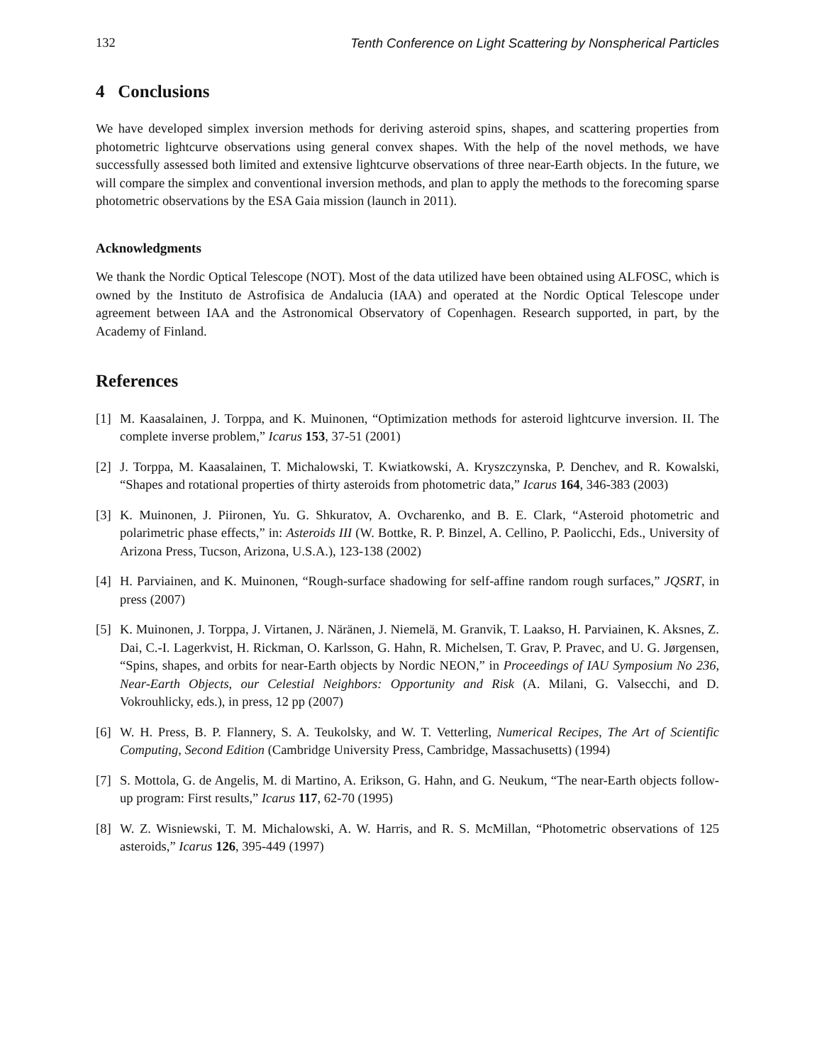132 Tenth Conference on Light Scattering by Nonspherical Particles
4 Conclusions
We have developed simplex inversion methods for deriving asteroid spins, shapes, and scattering properties from photometric lightcurve observations using general convex shapes. With the help of the novel methods, we have successfully assessed both limited and extensive lightcurve observations of three near-Earth objects. In the future, we will compare the simplex and conventional inversion methods, and plan to apply the methods to the forecoming sparse photometric observations by the ESA Gaia mission (launch in 2011).
Acknowledgments
We thank the Nordic Optical Telescope (NOT). Most of the data utilized have been obtained using ALFOSC, which is owned by the Instituto de Astrofisica de Andalucia (IAA) and operated at the Nordic Optical Telescope under agreement between IAA and the Astronomical Observatory of Copenhagen. Research supported, in part, by the Academy of Finland.
References
[1] M. Kaasalainen, J. Torppa, and K. Muinonen, “Optimization methods for asteroid lightcurve inversion. II. The complete inverse problem,” Icarus 153, 37-51 (2001)
[2] J. Torppa, M. Kaasalainen, T. Michalowski, T. Kwiatkowski, A. Kryszczynska, P. Denchev, and R. Kowalski, “Shapes and rotational properties of thirty asteroids from photometric data,” Icarus 164, 346-383 (2003)
[3] K. Muinonen, J. Piironen, Yu. G. Shkuratov, A. Ovcharenko, and B. E. Clark, “Asteroid photometric and polarimetric phase effects,” in: Asteroids III (W. Bottke, R. P. Binzel, A. Cellino, P. Paolicchi, Eds., University of Arizona Press, Tucson, Arizona, U.S.A.), 123-138 (2002)
[4] H. Parviainen, and K. Muinonen, “Rough-surface shadowing for self-affine random rough surfaces,” JQSRT, in press (2007)
[5] K. Muinonen, J. Torppa, J. Virtanen, J. Näränen, J. Niemelä, M. Granvik, T. Laakso, H. Parviainen, K. Aksnes, Z. Dai, C.-I. Lagerkvist, H. Rickman, O. Karlsson, G. Hahn, R. Michelsen, T. Grav, P. Pravec, and U. G. Jørgensen, “Spins, shapes, and orbits for near-Earth objects by Nordic NEON,” in Proceedings of IAU Symposium No 236, Near-Earth Objects, our Celestial Neighbors: Opportunity and Risk (A. Milani, G. Valsecchi, and D. Vokrouhlicky, eds.), in press, 12 pp (2007)
[6] W. H. Press, B. P. Flannery, S. A. Teukolsky, and W. T. Vetterling, Numerical Recipes, The Art of Scientific Computing, Second Edition (Cambridge University Press, Cambridge, Massachusetts) (1994)
[7] S. Mottola, G. de Angelis, M. di Martino, A. Erikson, G. Hahn, and G. Neukum, “The near-Earth objects follow-up program: First results,” Icarus 117, 62-70 (1995)
[8] W. Z. Wisniewski, T. M. Michalowski, A. W. Harris, and R. S. McMillan, “Photometric observations of 125 asteroids,” Icarus 126, 395-449 (1997)